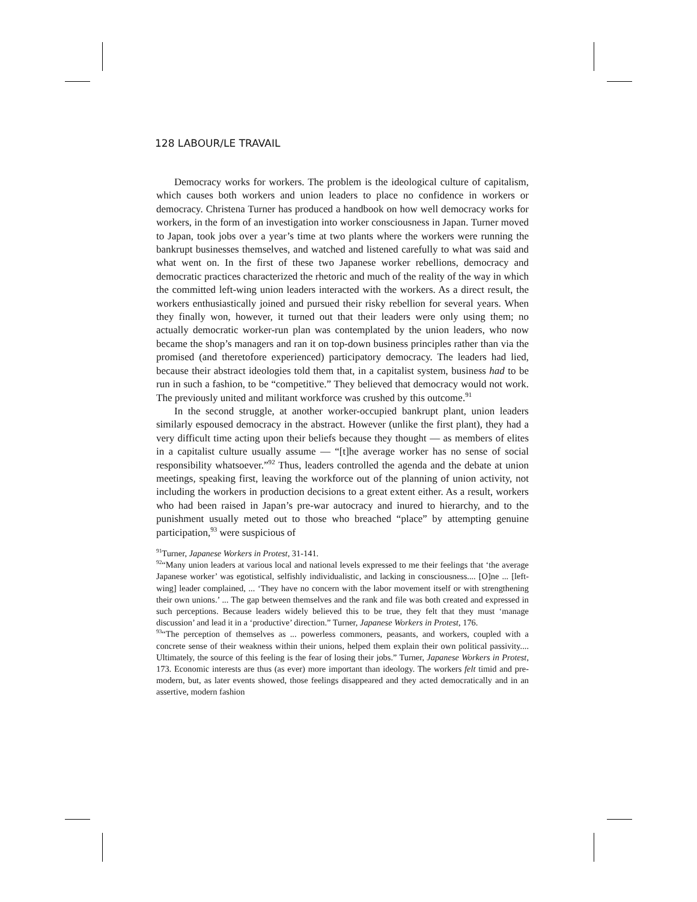128 LABOUR/LE TRAVAIL
Democracy works for workers. The problem is the ideological culture of capitalism, which causes both workers and union leaders to place no confidence in workers or democracy. Christena Turner has produced a handbook on how well democracy works for workers, in the form of an investigation into worker consciousness in Japan. Turner moved to Japan, took jobs over a year’s time at two plants where the workers were running the bankrupt businesses themselves, and watched and listened carefully to what was said and what went on. In the first of these two Japanese worker rebellions, democracy and democratic practices characterized the rhetoric and much of the reality of the way in which the committed left-wing union leaders interacted with the workers. As a direct result, the workers enthusiastically joined and pursued their risky rebellion for several years. When they finally won, however, it turned out that their leaders were only using them; no actually democratic worker-run plan was contemplated by the union leaders, who now became the shop’s managers and ran it on top-down business principles rather than via the promised (and theretofore experienced) participatory democracy. The leaders had lied, because their abstract ideologies told them that, in a capitalist system, business had to be run in such a fashion, to be “competitive.” They believed that democracy would not work. The previously united and militant workforce was crushed by this outcome.<sup>91</sup>
In the second struggle, at another worker-occupied bankrupt plant, union leaders similarly espoused democracy in the abstract. However (unlike the first plant), they had a very difficult time acting upon their beliefs because they thought — as members of elites in a capitalist culture usually assume — “[t]he average worker has no sense of social responsibility whatsoever.”<sup>92</sup> Thus, leaders controlled the agenda and the debate at union meetings, speaking first, leaving the workforce out of the planning of union activity, not including the workers in production decisions to a great extent either. As a result, workers who had been raised in Japan’s pre-war autocracy and inured to hierarchy, and to the punishment usually meted out to those who breached “place” by attempting genuine participation,<sup>93</sup> were suspicious of
<sup>91</sup> Turner, Japanese Workers in Protest, 31-141.
<sup>92</sup> “Many union leaders at various local and national levels expressed to me their feelings that ‘the average Japanese worker’ was egotistical, selfishly individualistic, and lacking in consciousness.... [O]ne ... [left-wing] leader complained, ... ‘They have no concern with the labor movement itself or with strengthening their own unions.’ ... The gap between themselves and the rank and file was both created and expressed in such perceptions. Because leaders widely believed this to be true, they felt that they must ‘manage discussion’ and lead it in a ‘productive’ direction.” Turner, Japanese Workers in Protest, 176.
<sup>93</sup> “The perception of themselves as ... powerless commoners, peasants, and workers, coupled with a concrete sense of their weakness within their unions, helped them explain their own political passivity.... Ultimately, the source of this feeling is the fear of losing their jobs.” Turner, Japanese Workers in Protest, 173. Economic interests are thus (as ever) more important than ideology. The workers felt timid and pre-modern, but, as later events showed, those feelings disappeared and they acted democratically and in an assertive, modern fashion